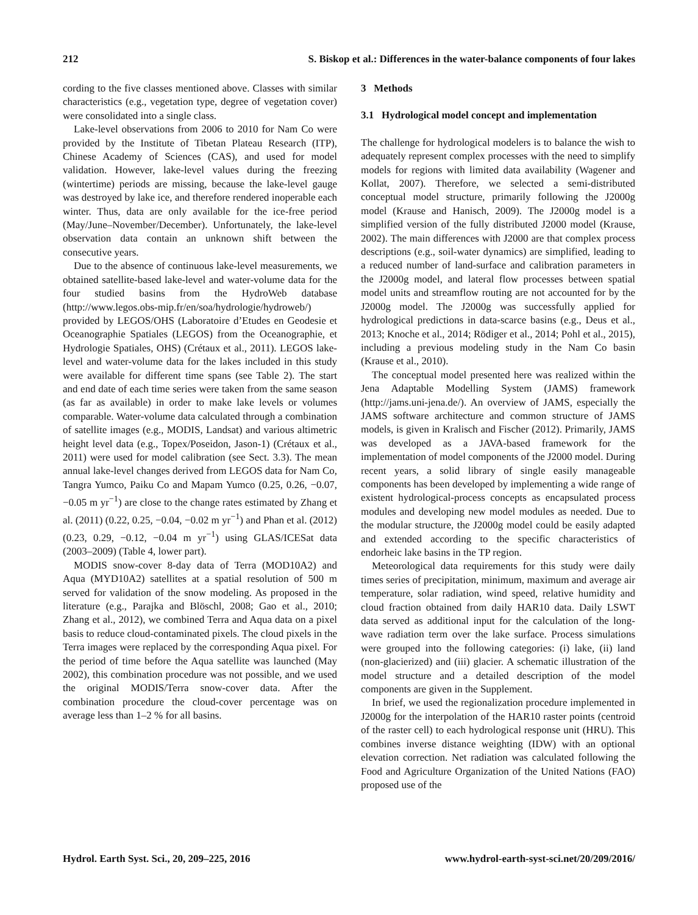212 S. Biskop et al.: Differences in the water-balance components of four lakes
cording to the five classes mentioned above. Classes with similar characteristics (e.g., vegetation type, degree of vegetation cover) were consolidated into a single class.
Lake-level observations from 2006 to 2010 for Nam Co were provided by the Institute of Tibetan Plateau Research (ITP), Chinese Academy of Sciences (CAS), and used for model validation. However, lake-level values during the freezing (wintertime) periods are missing, because the lake-level gauge was destroyed by lake ice, and therefore rendered inoperable each winter. Thus, data are only available for the ice-free period (May/June–November/December). Unfortunately, the lake-level observation data contain an unknown shift between the consecutive years.
Due to the absence of continuous lake-level measurements, we obtained satellite-based lake-level and water-volume data for the four studied basins from the HydroWeb database (http://www.legos.obs-mip.fr/en/soa/hydrologie/hydroweb/) provided by LEGOS/OHS (Laboratoire d’Etudes en Geodesie et Oceanographie Spatiales (LEGOS) from the Oceanographie, et Hydrologie Spatiales, OHS) (Crétaux et al., 2011). LEGOS lake-level and water-volume data for the lakes included in this study were available for different time spans (see Table 2). The start and end date of each time series were taken from the same season (as far as available) in order to make lake levels or volumes comparable. Water-volume data calculated through a combination of satellite images (e.g., MODIS, Landsat) and various altimetric height level data (e.g., Topex/Poseidon, Jason-1) (Crétaux et al., 2011) were used for model calibration (see Sect. 3.3). The mean annual lake-level changes derived from LEGOS data for Nam Co, Tangra Yumco, Paiku Co and Mapam Yumco (0.25, 0.26, −0.07, −0.05 m yr<sup>−1</sup>) are close to the change rates estimated by Zhang et al. (2011) (0.22, 0.25, −0.04, −0.02 m yr<sup>−1</sup>) and Phan et al. (2012) (0.23, 0.29, −0.12, −0.04 m yr<sup>−1</sup>) using GLAS/ICESat data (2003–2009) (Table 4, lower part).
MODIS snow-cover 8-day data of Terra (MOD10A2) and Aqua (MYD10A2) satellites at a spatial resolution of 500 m served for validation of the snow modeling. As proposed in the literature (e.g., Parajka and Blöschl, 2008; Gao et al., 2010; Zhang et al., 2012), we combined Terra and Aqua data on a pixel basis to reduce cloud-contaminated pixels. The cloud pixels in the Terra images were replaced by the corresponding Aqua pixel. For the period of time before the Aqua satellite was launched (May 2002), this combination procedure was not possible, and we used the original MODIS/Terra snow-cover data. After the combination procedure the cloud-cover percentage was on average less than 1–2 % for all basins.
3 Methods
3.1 Hydrological model concept and implementation
The challenge for hydrological modelers is to balance the wish to adequately represent complex processes with the need to simplify models for regions with limited data availability (Wagener and Kollat, 2007). Therefore, we selected a semi-distributed conceptual model structure, primarily following the J2000g model (Krause and Hanisch, 2009). The J2000g model is a simplified version of the fully distributed J2000 model (Krause, 2002). The main differences with J2000 are that complex process descriptions (e.g., soil-water dynamics) are simplified, leading to a reduced number of land-surface and calibration parameters in the J2000g model, and lateral flow processes between spatial model units and streamflow routing are not accounted for by the J2000g model. The J2000g was successfully applied for hydrological predictions in data-scarce basins (e.g., Deus et al., 2013; Knoche et al., 2014; Rödiger et al., 2014; Pohl et al., 2015), including a previous modeling study in the Nam Co basin (Krause et al., 2010).
The conceptual model presented here was realized within the Jena Adaptable Modelling System (JAMS) framework (http://jams.uni-jena.de/). An overview of JAMS, especially the JAMS software architecture and common structure of JAMS models, is given in Kralisch and Fischer (2012). Primarily, JAMS was developed as a JAVA-based framework for the implementation of model components of the J2000 model. During recent years, a solid library of single easily manageable components has been developed by implementing a wide range of existent hydrological-process concepts as encapsulated process modules and developing new model modules as needed. Due to the modular structure, the J2000g model could be easily adapted and extended according to the specific characteristics of endorheic lake basins in the TP region.
Meteorological data requirements for this study were daily times series of precipitation, minimum, maximum and average air temperature, solar radiation, wind speed, relative humidity and cloud fraction obtained from daily HAR10 data. Daily LSWT data served as additional input for the calculation of the long-wave radiation term over the lake surface. Process simulations were grouped into the following categories: (i) lake, (ii) land (non-glacierized) and (iii) glacier. A schematic illustration of the model structure and a detailed description of the model components are given in the Supplement.
In brief, we used the regionalization procedure implemented in J2000g for the interpolation of the HAR10 raster points (centroid of the raster cell) to each hydrological response unit (HRU). This combines inverse distance weighting (IDW) with an optional elevation correction. Net radiation was calculated following the Food and Agriculture Organization of the United Nations (FAO) proposed use of the
Hydrol. Earth Syst. Sci., 20, 209–225, 2016 www.hydrol-earth-syst-sci.net/20/209/2016/